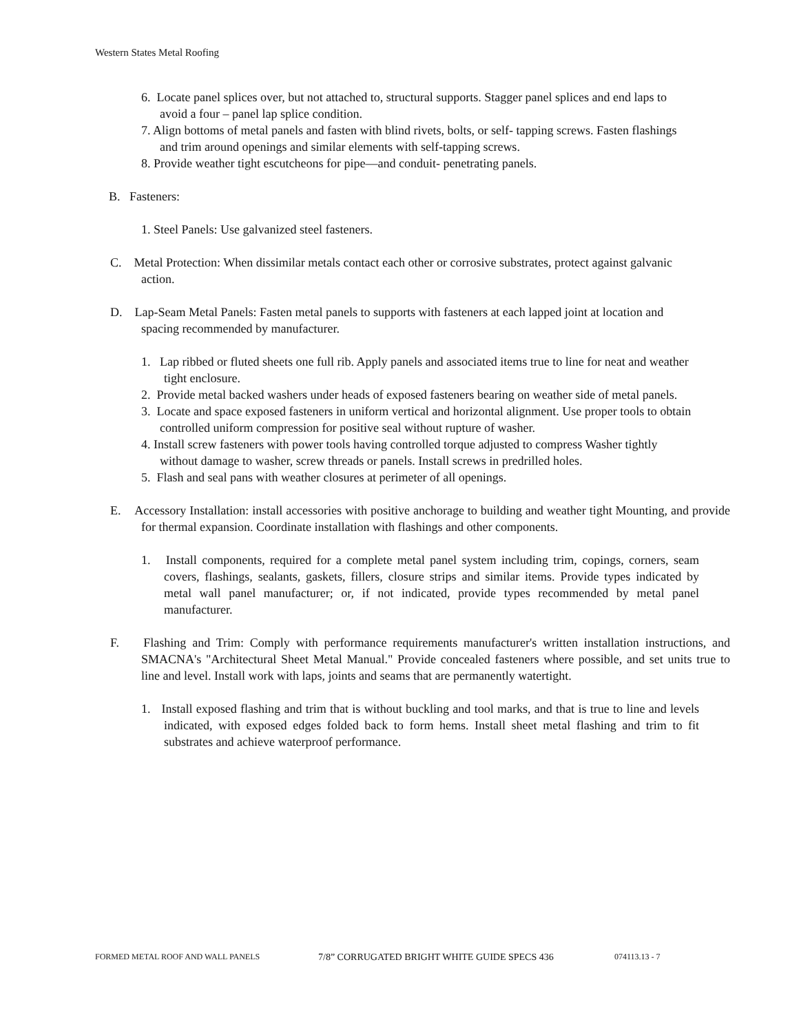Western States Metal Roofing
6. Locate panel splices over, but not attached to, structural supports. Stagger panel splices and end laps to avoid a four – panel lap splice condition.
7. Align bottoms of metal panels and fasten with blind rivets, bolts, or self- tapping screws. Fasten flashings and trim around openings and similar elements with self-tapping screws.
8. Provide weather tight escutcheons for pipe—and conduit- penetrating panels.
B. Fasteners:
1. Steel Panels: Use galvanized steel fasteners.
C. Metal Protection: When dissimilar metals contact each other or corrosive substrates, protect against galvanic action.
D. Lap-Seam Metal Panels: Fasten metal panels to supports with fasteners at each lapped joint at location and spacing recommended by manufacturer.
1. Lap ribbed or fluted sheets one full rib. Apply panels and associated items true to line for neat and weather tight enclosure.
2. Provide metal backed washers under heads of exposed fasteners bearing on weather side of metal panels.
3. Locate and space exposed fasteners in uniform vertical and horizontal alignment. Use proper tools to obtain controlled uniform compression for positive seal without rupture of washer.
4. Install screw fasteners with power tools having controlled torque adjusted to compress Washer tightly without damage to washer, screw threads or panels. Install screws in predrilled holes.
5. Flash and seal pans with weather closures at perimeter of all openings.
E. Accessory Installation: install accessories with positive anchorage to building and weather tight Mounting, and provide for thermal expansion. Coordinate installation with flashings and other components.
1. Install components, required for a complete metal panel system including trim, copings, corners, seam covers, flashings, sealants, gaskets, fillers, closure strips and similar items. Provide types indicated by metal wall panel manufacturer; or, if not indicated, provide types recommended by metal panel manufacturer.
F. Flashing and Trim: Comply with performance requirements manufacturer's written installation instructions, and SMACNA's "Architectural Sheet Metal Manual." Provide concealed fasteners where possible, and set units true to line and level. Install work with laps, joints and seams that are permanently watertight.
1. Install exposed flashing and trim that is without buckling and tool marks, and that is true to line and levels indicated, with exposed edges folded back to form hems. Install sheet metal flashing and trim to fit substrates and achieve waterproof performance.
FORMED METAL ROOF AND WALL PANELS 7/8” CORRUGATED BRIGHT WHITE GUIDE SPECS 436 074113.13 - 7